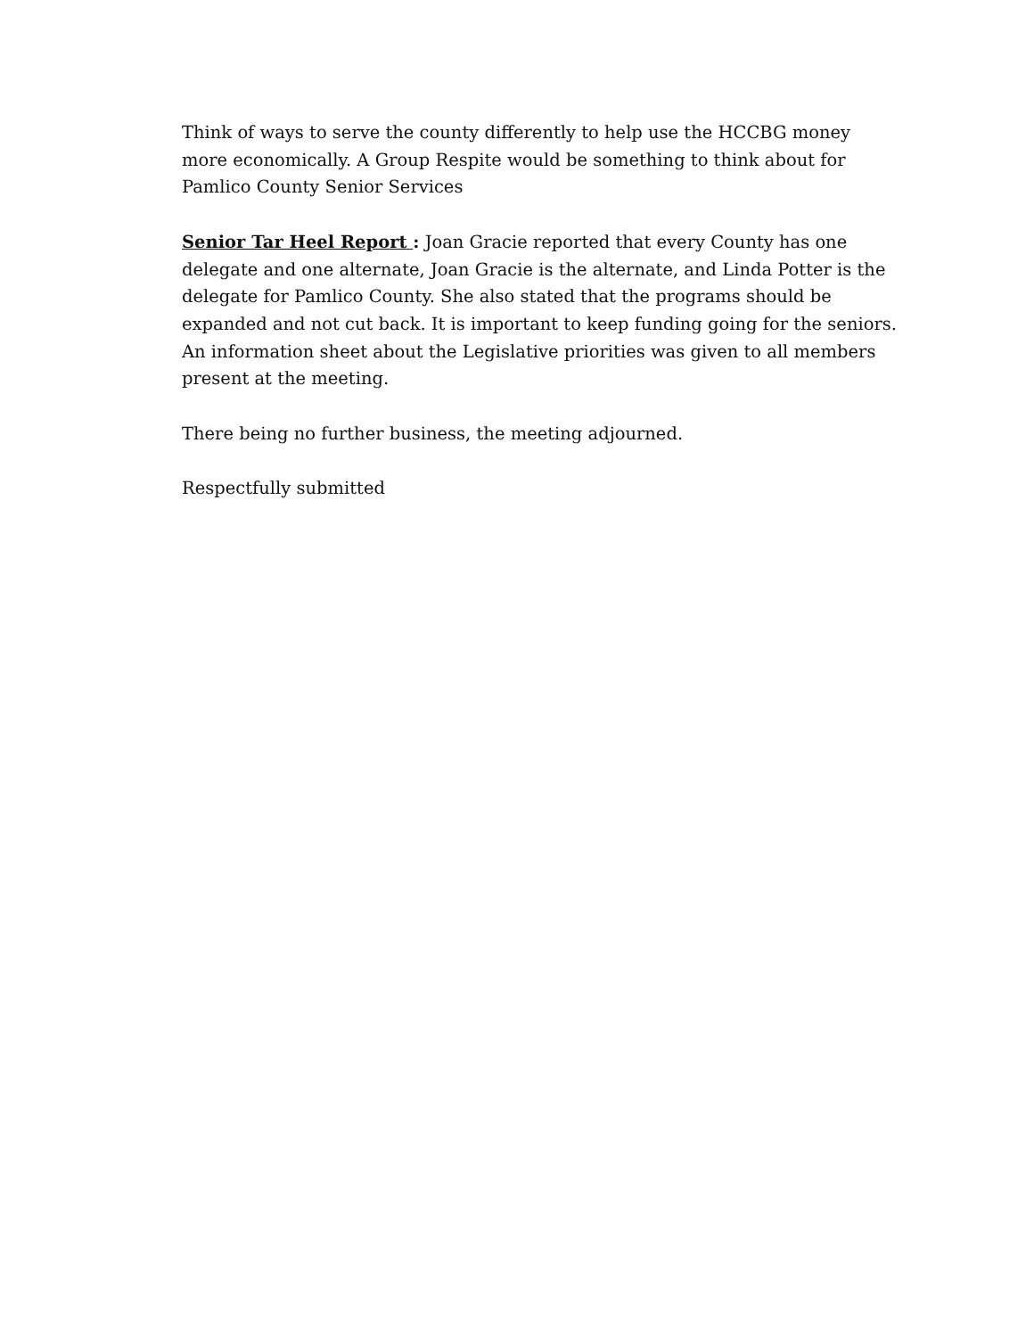Think of ways to serve the county differently to help use the HCCBG money more economically. A Group Respite would be something to think about for Pamlico County Senior Services
Senior Tar Heel Report : Joan Gracie reported that every County has one delegate and one alternate, Joan Gracie is the alternate, and Linda Potter is the delegate for Pamlico County. She also stated that the programs should be expanded and not cut back. It is important to keep funding going for the seniors. An information sheet about the Legislative priorities was given to all members present at the meeting.
There being no further business, the meeting adjourned.
Respectfully submitted